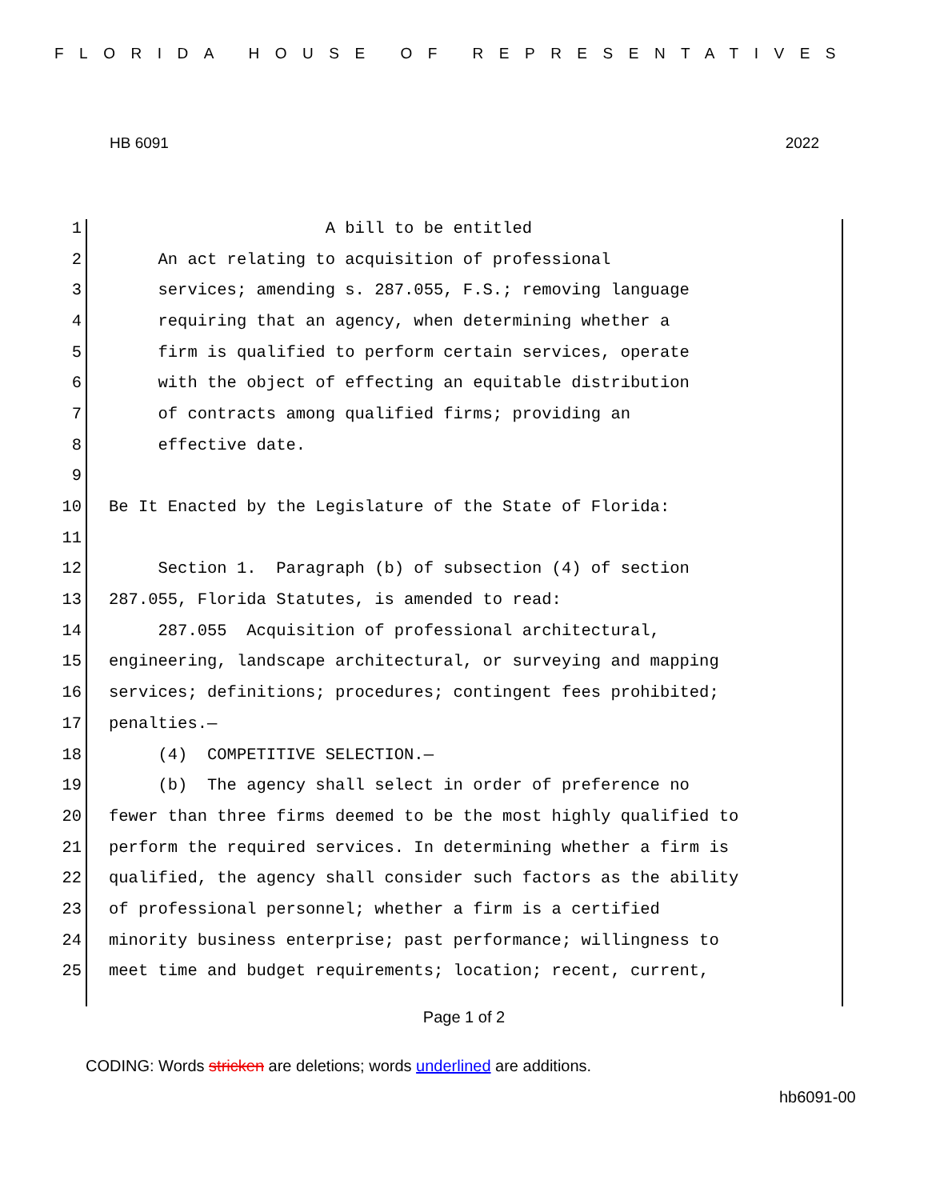FLORIDA HOUSE OF REPRESENTATIVES
HB 6091 2022
1 A bill to be entitled
2 An act relating to acquisition of professional
3 services; amending s. 287.055, F.S.; removing language
4 requiring that an agency, when determining whether a
5 firm is qualified to perform certain services, operate
6 with the object of effecting an equitable distribution
7 of contracts among qualified firms; providing an
8 effective date.
9
10 Be It Enacted by the Legislature of the State of Florida:
11
12 Section 1. Paragraph (b) of subsection (4) of section
13 287.055, Florida Statutes, is amended to read:
14 287.055 Acquisition of professional architectural,
15 engineering, landscape architectural, or surveying and mapping
16 services; definitions; procedures; contingent fees prohibited;
17 penalties.—
18 (4) COMPETITIVE SELECTION.—
19 (b) The agency shall select in order of preference no
20 fewer than three firms deemed to be the most highly qualified to
21 perform the required services. In determining whether a firm is
22 qualified, the agency shall consider such factors as the ability
23 of professional personnel; whether a firm is a certified
24 minority business enterprise; past performance; willingness to
25 meet time and budget requirements; location; recent, current,
Page 1 of 2
CODING: Words stricken are deletions; words underlined are additions.
hb6091-00